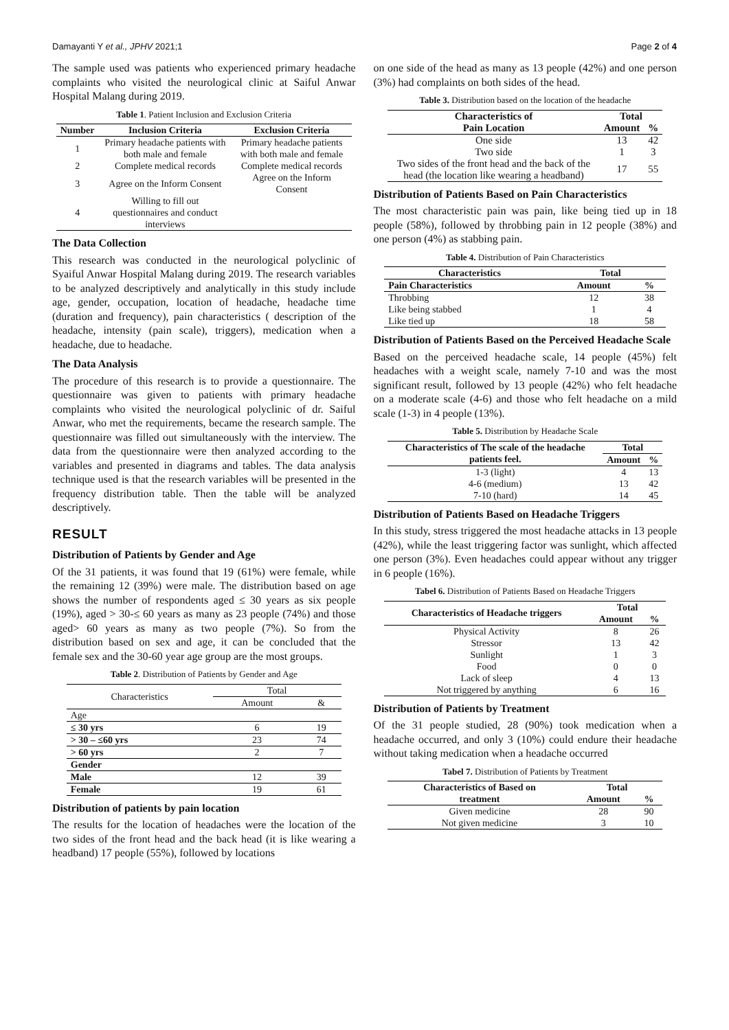Damayanti Y et al., JPHV 2021;1 Page 2 of 4
The sample used was patients who experienced primary headache complaints who visited the neurological clinic at Saiful Anwar Hospital Malang during 2019.
Table 1. Patient Inclusion and Exclusion Criteria
| Number | Inclusion Criteria | Exclusion Criteria |
| --- | --- | --- |
| 1 | Primary headache patients with both male and female | Primary headache patients with both male and female |
| 2 | Complete medical records | Complete medical records |
| 3 | Agree on the Inform Consent | Agree on the Inform Consent |
| 4 | Willing to fill out questionnaires and conduct interviews | |
The Data Collection
This research was conducted in the neurological polyclinic of Syaiful Anwar Hospital Malang during 2019. The research variables to be analyzed descriptively and analytically in this study include age, gender, occupation, location of headache, headache time (duration and frequency), pain characteristics ( description of the headache, intensity (pain scale), triggers), medication when a headache, due to headache.
The Data Analysis
The procedure of this research is to provide a questionnaire. The questionnaire was given to patients with primary headache complaints who visited the neurological polyclinic of dr. Saiful Anwar, who met the requirements, became the research sample. The questionnaire was filled out simultaneously with the interview. The data from the questionnaire were then analyzed according to the variables and presented in diagrams and tables. The data analysis technique used is that the research variables will be presented in the frequency distribution table. Then the table will be analyzed descriptively.
RESULT
Distribution of Patients by Gender and Age
Of the 31 patients, it was found that 19 (61%) were female, while the remaining 12 (39%) were male. The distribution based on age shows the number of respondents aged ≤ 30 years as six people (19%), aged > 30-≤ 60 years as many as 23 people (74%) and those aged> 60 years as many as two people (7%). So from the distribution based on sex and age, it can be concluded that the female sex and the 30-60 year age group are the most groups.
Table 2. Distribution of Patients by Gender and Age
| Characteristics | Total | |
| | Amount | & |
| Age | | |
| ≤ 30 yrs | 6 | 19 |
| > 30 – ≤60 yrs | 23 | 74 |
| > 60 yrs | 2 | 7 |
| Gender | | |
| Male | 12 | 39 |
| Female | 19 | 61 |
Distribution of patients by pain location
The results for the location of headaches were the location of the two sides of the front head and the back head (it is like wearing a headband) 17 people (55%), followed by locations
on one side of the head as many as 13 people (42%) and one person (3%) had complaints on both sides of the head.
Table 3. Distribution based on the location of the headache
| Characteristics of | Total | |
| --- | --- | --- |
| Pain Location | Amount | % |
| One side | 13 | 42 |
| Two side | 1 | 3 |
| Two sides of the front head and the back of the head (the location like wearing a headband) | 17 | 55 |
Distribution of Patients Based on Pain Characteristics
The most characteristic pain was pain, like being tied up in 18 people (58%), followed by throbbing pain in 12 people (38%) and one person (4%) as stabbing pain.
Table 4. Distribution of Pain Characteristics
| Characteristics | Total | |
| --- | --- | --- |
| Pain Characteristics | Amount | % |
| Throbbing | 12 | 38 |
| Like being stabbed | 1 | 4 |
| Like tied up | 18 | 58 |
Distribution of Patients Based on the Perceived Headache Scale
Based on the perceived headache scale, 14 people (45%) felt headaches with a weight scale, namely 7-10 and was the most significant result, followed by 13 people (42%) who felt headache on a moderate scale (4-6) and those who felt headache on a mild scale (1-3) in 4 people (13%).
Table 5. Distribution by Headache Scale
| Characteristics of The scale of the headache patients feel. | Total | |
| --- | --- | --- |
| | Amount | % |
| 1-3 (light) | 4 | 13 |
| 4-6 (medium) | 13 | 42 |
| 7-10 (hard) | 14 | 45 |
Distribution of Patients Based on Headache Triggers
In this study, stress triggered the most headache attacks in 13 people (42%), while the least triggering factor was sunlight, which affected one person (3%). Even headaches could appear without any trigger in 6 people (16%).
Tabel 6. Distribution of Patients Based on Headache Triggers
| Characteristics of Headache triggers | Total | |
| --- | --- | --- |
| | Amount | % |
| Physical Activity | 8 | 26 |
| Stressor | 13 | 42 |
| Sunlight | 1 | 3 |
| Food | 0 | 0 |
| Lack of sleep | 4 | 13 |
| Not triggered by anything | 6 | 16 |
Distribution of Patients by Treatment
Of the 31 people studied, 28 (90%) took medication when a headache occurred, and only 3 (10%) could endure their headache without taking medication when a headache occurred
Tabel 7. Distribution of Patients by Treatment
| Characteristics of Based on | Total | |
| --- | --- | --- |
| treatment | Amount | % |
| Given medicine | 28 | 90 |
| Not given medicine | 3 | 10 |